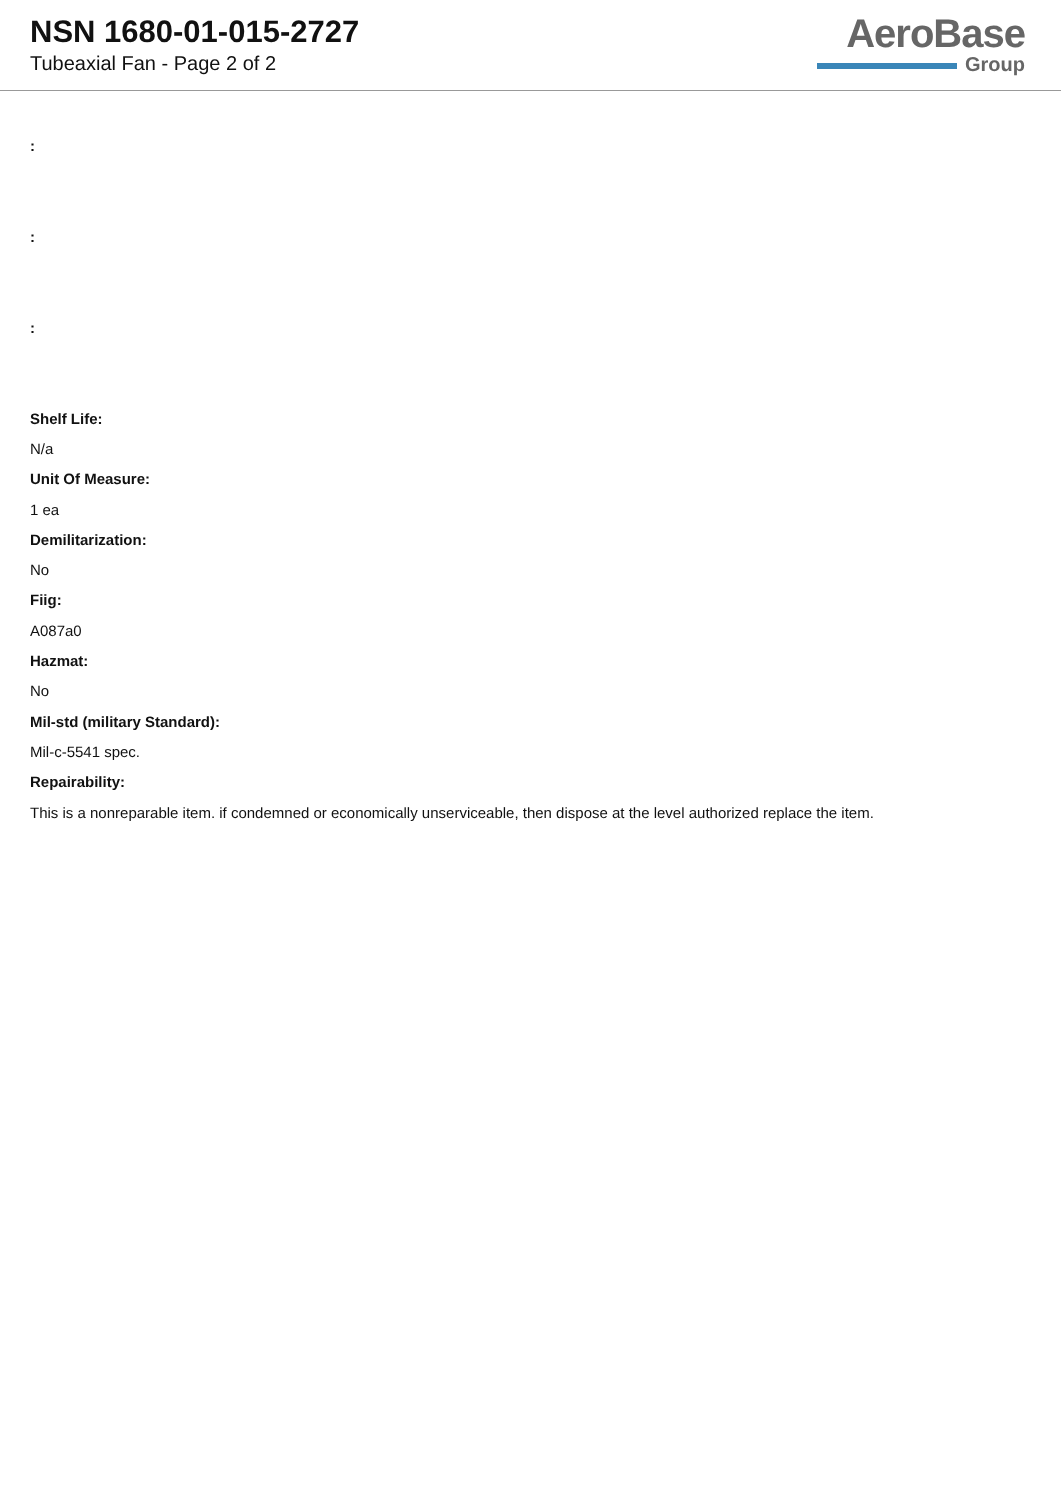NSN 1680-01-015-2727
Tubeaxial Fan - Page 2 of 2
AeroBase
Group
:
:
:
Shelf Life:
N/a
Unit Of Measure:
1 ea
Demilitarization:
No
Fiig:
A087a0
Hazmat:
No
Mil-std (military Standard):
Mil-c-5541 spec.
Repairability:
This is a nonreparable item. if condemned or economically unserviceable, then dispose at the level authorized replace the item.